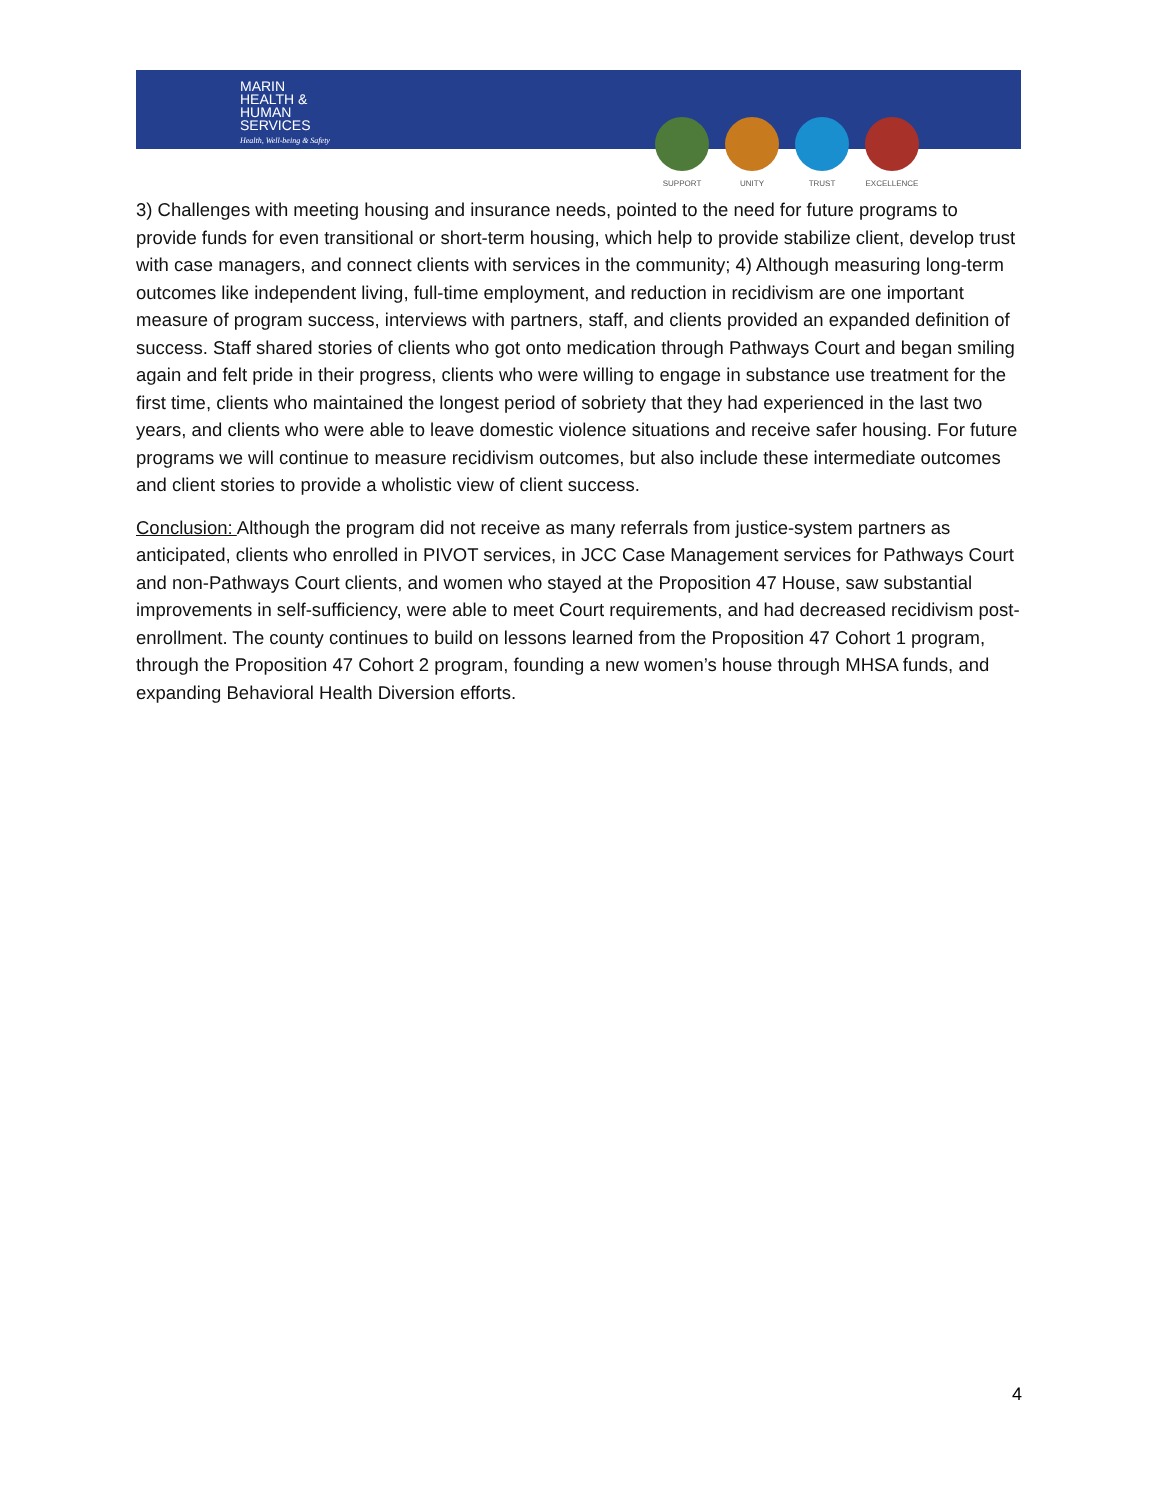MARIN
HEALTH &
HUMAN
SERVICES
Health, Well-being & Safety
SUPPORT UNITY TRUST EXCELLENCE
3) Challenges with meeting housing and insurance needs, pointed to the need for future programs to provide funds for even transitional or short-term housing, which help to provide stabilize client, develop trust with case managers, and connect clients with services in the community; 4) Although measuring long-term outcomes like independent living, full-time employment, and reduction in recidivism are one important measure of program success, interviews with partners, staff, and clients provided an expanded definition of success. Staff shared stories of clients who got onto medication through Pathways Court and began smiling again and felt pride in their progress, clients who were willing to engage in substance use treatment for the first time, clients who maintained the longest period of sobriety that they had experienced in the last two years, and clients who were able to leave domestic violence situations and receive safer housing. For future programs we will continue to measure recidivism outcomes, but also include these intermediate outcomes and client stories to provide a wholistic view of client success.
Conclusion: Although the program did not receive as many referrals from justice-system partners as anticipated, clients who enrolled in PIVOT services, in JCC Case Management services for Pathways Court and non-Pathways Court clients, and women who stayed at the Proposition 47 House, saw substantial improvements in self-sufficiency, were able to meet Court requirements, and had decreased recidivism post-enrollment. The county continues to build on lessons learned from the Proposition 47 Cohort 1 program, through the Proposition 47 Cohort 2 program, founding a new women’s house through MHSA funds, and expanding Behavioral Health Diversion efforts.
4